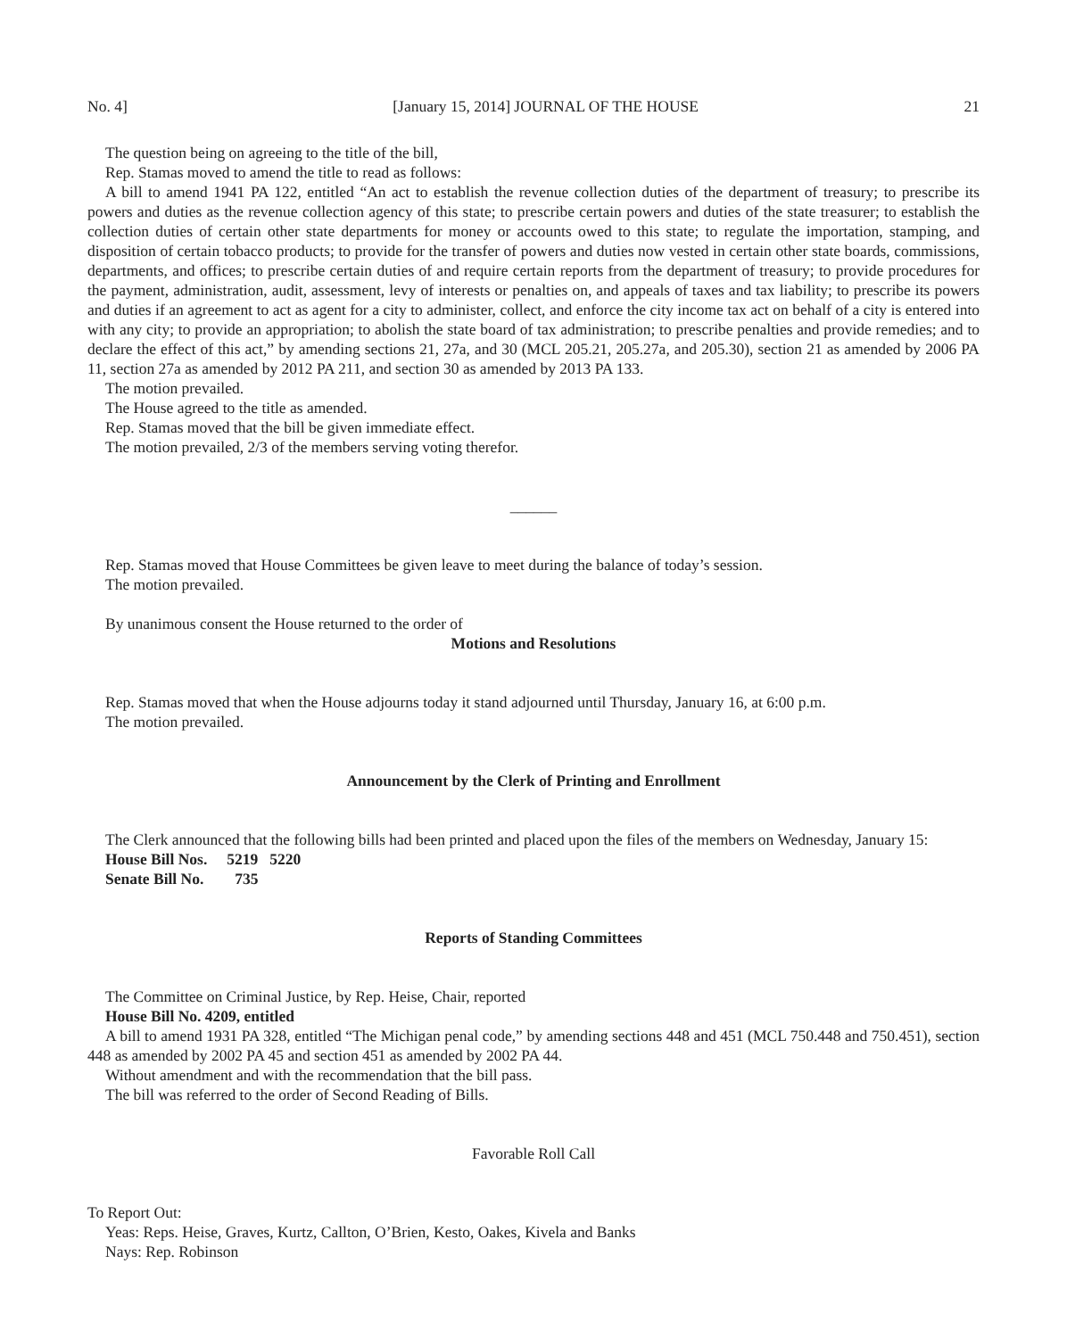No. 4] [January 15, 2014] JOURNAL OF THE HOUSE 21
The question being on agreeing to the title of the bill,
Rep. Stamas moved to amend the title to read as follows:
A bill to amend 1941 PA 122, entitled “An act to establish the revenue collection duties of the department of treasury; to prescribe its powers and duties as the revenue collection agency of this state; to prescribe certain powers and duties of the state treasurer; to establish the collection duties of certain other state departments for money or accounts owed to this state; to regulate the importation, stamping, and disposition of certain tobacco products; to provide for the transfer of powers and duties now vested in certain other state boards, commissions, departments, and offices; to prescribe certain duties of and require certain reports from the department of treasury; to provide procedures for the payment, administration, audit, assessment, levy of interests or penalties on, and appeals of taxes and tax liability; to prescribe its powers and duties if an agreement to act as agent for a city to administer, collect, and enforce the city income tax act on behalf of a city is entered into with any city; to provide an appropriation; to abolish the state board of tax administration; to prescribe penalties and provide remedies; and to declare the effect of this act,” by amending sections 21, 27a, and 30 (MCL 205.21, 205.27a, and 205.30), section 21 as amended by 2006 PA 11, section 27a as amended by 2012 PA 211, and section 30 as amended by 2013 PA 133.
The motion prevailed.
The House agreed to the title as amended.
Rep. Stamas moved that the bill be given immediate effect.
The motion prevailed, 2/3 of the members serving voting therefor.
______
Rep. Stamas moved that House Committees be given leave to meet during the balance of today’s session.
The motion prevailed.
By unanimous consent the House returned to the order of
Motions and Resolutions
Rep. Stamas moved that when the House adjourns today it stand adjourned until Thursday, January 16, at 6:00 p.m.
The motion prevailed.
Announcement by the Clerk of Printing and Enrollment
The Clerk announced that the following bills had been printed and placed upon the files of the members on Wednesday, January 15:
House Bill Nos. 5219 5220
Senate Bill No. 735
Reports of Standing Committees
The Committee on Criminal Justice, by Rep. Heise, Chair, reported
House Bill No. 4209, entitled
A bill to amend 1931 PA 328, entitled “The Michigan penal code,” by amending sections 448 and 451 (MCL 750.448 and 750.451), section 448 as amended by 2002 PA 45 and section 451 as amended by 2002 PA 44.
Without amendment and with the recommendation that the bill pass.
The bill was referred to the order of Second Reading of Bills.
Favorable Roll Call
To Report Out:
Yeas: Reps. Heise, Graves, Kurtz, Callton, O’Brien, Kesto, Oakes, Kivela and Banks
Nays: Rep. Robinson